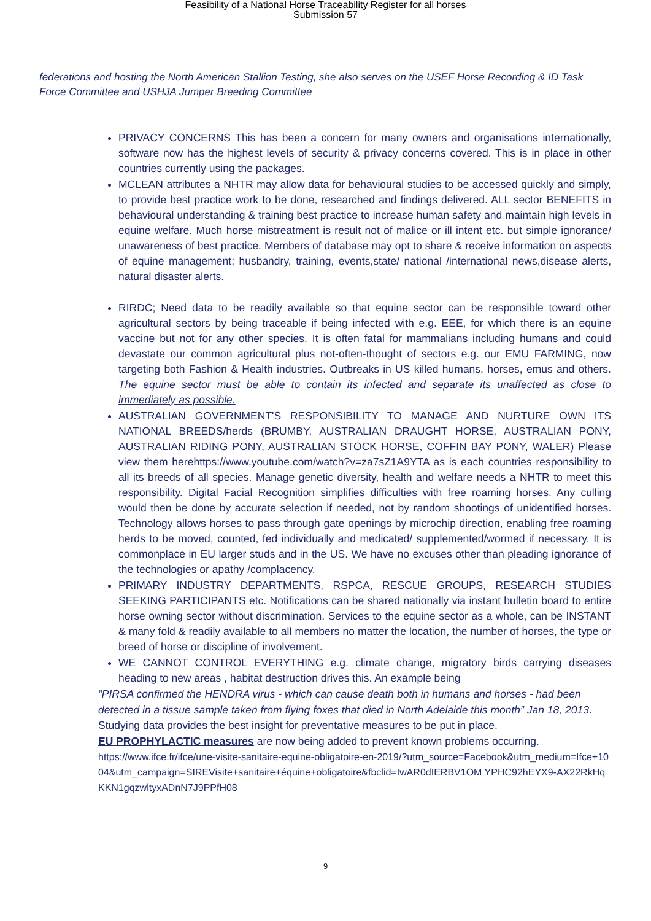Feasibility of a National Horse Traceability Register for all horses
Submission 57
federations and hosting the North American Stallion Testing, she also serves on the USEF Horse Recording & ID Task Force Committee and USHJA Jumper Breeding Committee
PRIVACY CONCERNS This has been a concern for many owners and organisations internationally, software now has the highest levels of security & privacy concerns covered. This is in place in other countries currently using the packages.
MCLEAN attributes a NHTR may allow data for behavioural studies to be accessed quickly and simply, to provide best practice work to be done, researched and findings delivered. ALL sector BENEFITS in behavioural understanding & training best practice to increase human safety and maintain high levels in equine welfare. Much horse mistreatment is result not of malice or ill intent etc. but simple ignorance/ unawareness of best practice. Members of database may opt to share & receive information on aspects of equine management; husbandry, training, events,state/ national /international news,disease alerts, natural disaster alerts.
RIRDC; Need data to be readily available so that equine sector can be responsible toward other agricultural sectors by being traceable if being infected with e.g. EEE, for which there is an equine vaccine but not for any other species. It is often fatal for mammalians including humans and could devastate our common agricultural plus not-often-thought of sectors e.g. our EMU FARMING, now targeting both Fashion & Health industries. Outbreaks in US killed humans, horses, emus and others. The equine sector must be able to contain its infected and separate its unaffected as close to immediately as possible.
AUSTRALIAN GOVERNMENT'S RESPONSIBILITY TO MANAGE AND NURTURE OWN ITS NATIONAL BREEDS/herds (BRUMBY, AUSTRALIAN DRAUGHT HORSE, AUSTRALIAN PONY, AUSTRALIAN RIDING PONY, AUSTRALIAN STOCK HORSE, COFFIN BAY PONY, WALER) Please view them herehttps://www.youtube.com/watch?v=za7sZ1A9YTA as is each countries responsibility to all its breeds of all species. Manage genetic diversity, health and welfare needs a NHTR to meet this responsibility. Digital Facial Recognition simplifies difficulties with free roaming horses. Any culling would then be done by accurate selection if needed, not by random shootings of unidentified horses. Technology allows horses to pass through gate openings by microchip direction, enabling free roaming herds to be moved, counted, fed individually and medicated/ supplemented/wormed if necessary. It is commonplace in EU larger studs and in the US. We have no excuses other than pleading ignorance of the technologies or apathy /complacency.
PRIMARY INDUSTRY DEPARTMENTS, RSPCA, RESCUE GROUPS, RESEARCH STUDIES SEEKING PARTICIPANTS etc. Notifications can be shared nationally via instant bulletin board to entire horse owning sector without discrimination. Services to the equine sector as a whole, can be INSTANT & many fold & readily available to all members no matter the location, the number of horses, the type or breed of horse or discipline of involvement.
WE CANNOT CONTROL EVERYTHING e.g. climate change, migratory birds carrying diseases heading to new areas , habitat destruction drives this. An example being
“PIRSA confirmed the HENDRA virus - which can cause death both in humans and horses - had been detected in a tissue sample taken from flying foxes that died in North Adelaide this month” Jan 18, 2013.
Studying data provides the best insight for preventative measures to be put in place.
EU PROPHYLACTIC measures are now being added to prevent known problems occurring.
https://www.ifce.fr/ifce/une-visite-sanitaire-equine-obligatoire-en-2019/?utm_source=Facebook&utm_medium=Ifce+1004&utm_campaign=SIREVisite+sanitaire+équine+obligatoire&fbclid=IwAR0dIERBV1OM YPHC92hEYX9-AX22RkHqKKN1gqzwltyxADnN7J9PPfH08
9